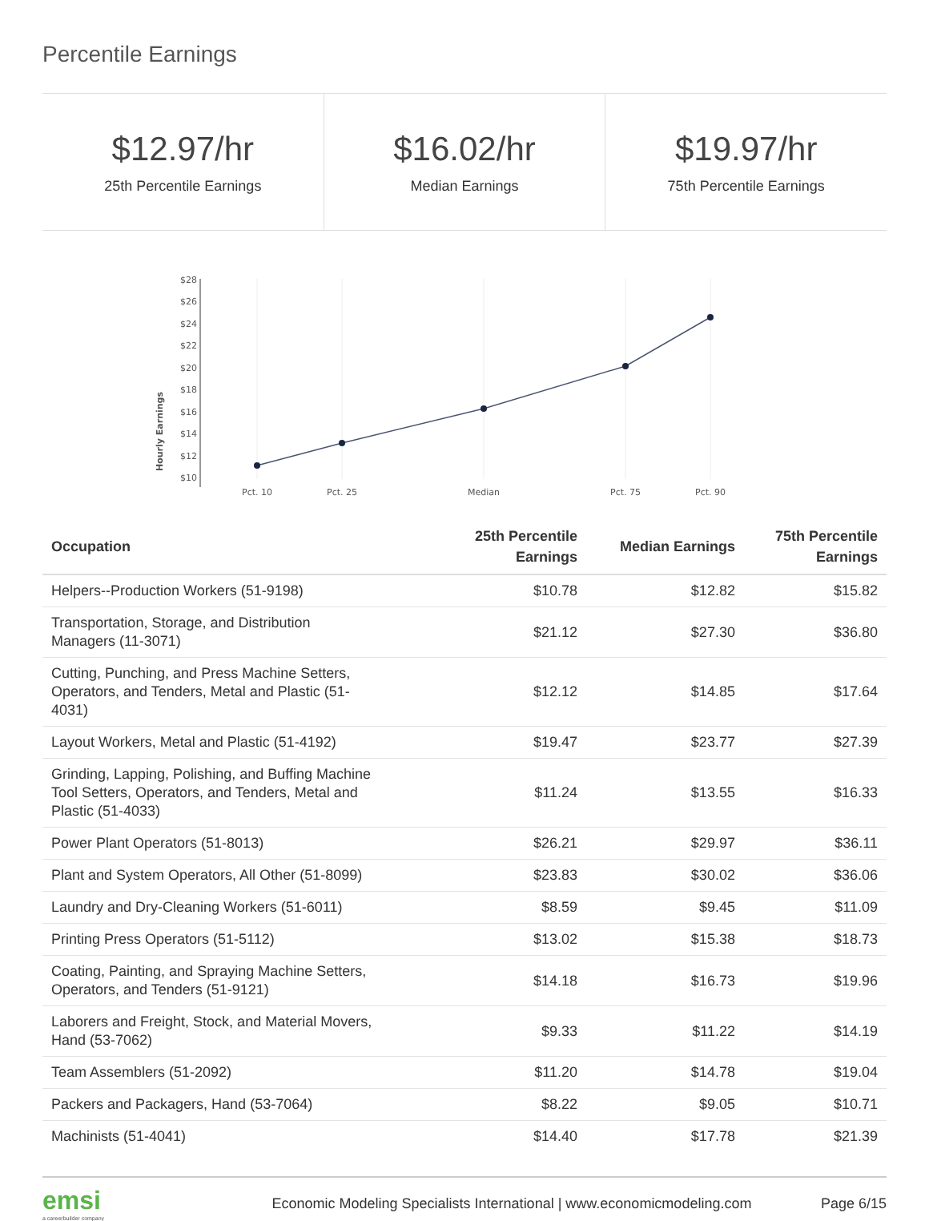Percentile Earnings
$12.97/hr
25th Percentile Earnings
$16.02/hr
Median Earnings
$19.97/hr
75th Percentile Earnings
Hourly Earnings
$28
$26
$24
$22
$20
$18
$16
$14
$12
$10
Pct. 10
Pct. 25
Median
Pct. 75
Pct. 90
| Occupation | 25th Percentile Earnings | Median Earnings | 75th Percentile Earnings |
| --- | --- | --- | --- |
| Helpers--Production Workers (51-9198) | $10.78 | $12.82 | $15.82 |
| Transportation, Storage, and Distribution Managers (11-3071) | $21.12 | $27.30 | $36.80 |
| Cutting, Punching, and Press Machine Setters, Operators, and Tenders, Metal and Plastic (51- 4031) | $12.12 | $14.85 | $17.64 |
| Layout Workers, Metal and Plastic (51-4192) | $19.47 | $23.77 | $27.39 |
| Grinding, Lapping, Polishing, and Buffing Machine Tool Setters, Operators, and Tenders, Metal and Plastic (51-4033) | $11.24 | $13.55 | $16.33 |
| Power Plant Operators (51-8013) | $26.21 | $29.97 | $36.11 |
| Plant and System Operators, All Other (51-8099) | $23.83 | $30.02 | $36.06 |
| Laundry and Dry-Cleaning Workers (51-6011) | $8.59 | $9.45 | $11.09 |
| Printing Press Operators (51-5112) | $13.02 | $15.38 | $18.73 |
| Coating, Painting, and Spraying Machine Setters, Operators, and Tenders (51-9121) | $14.18 | $16.73 | $19.96 |
| Laborers and Freight, Stock, and Material Movers, Hand (53-7062) | $9.33 | $11.22 | $14.19 |
| Team Assemblers (51-2092) | $11.20 | $14.78 | $19.04 |
| Packers and Packagers, Hand (53-7064) | $8.22 | $9.05 | $10.71 |
| Machinists (51-4041) | $14.40 | $17.78 | $21.39 |
emsi
a careerbuilder company
Economic Modeling Specialists International | www.economicmodeling.com
Page 6/15